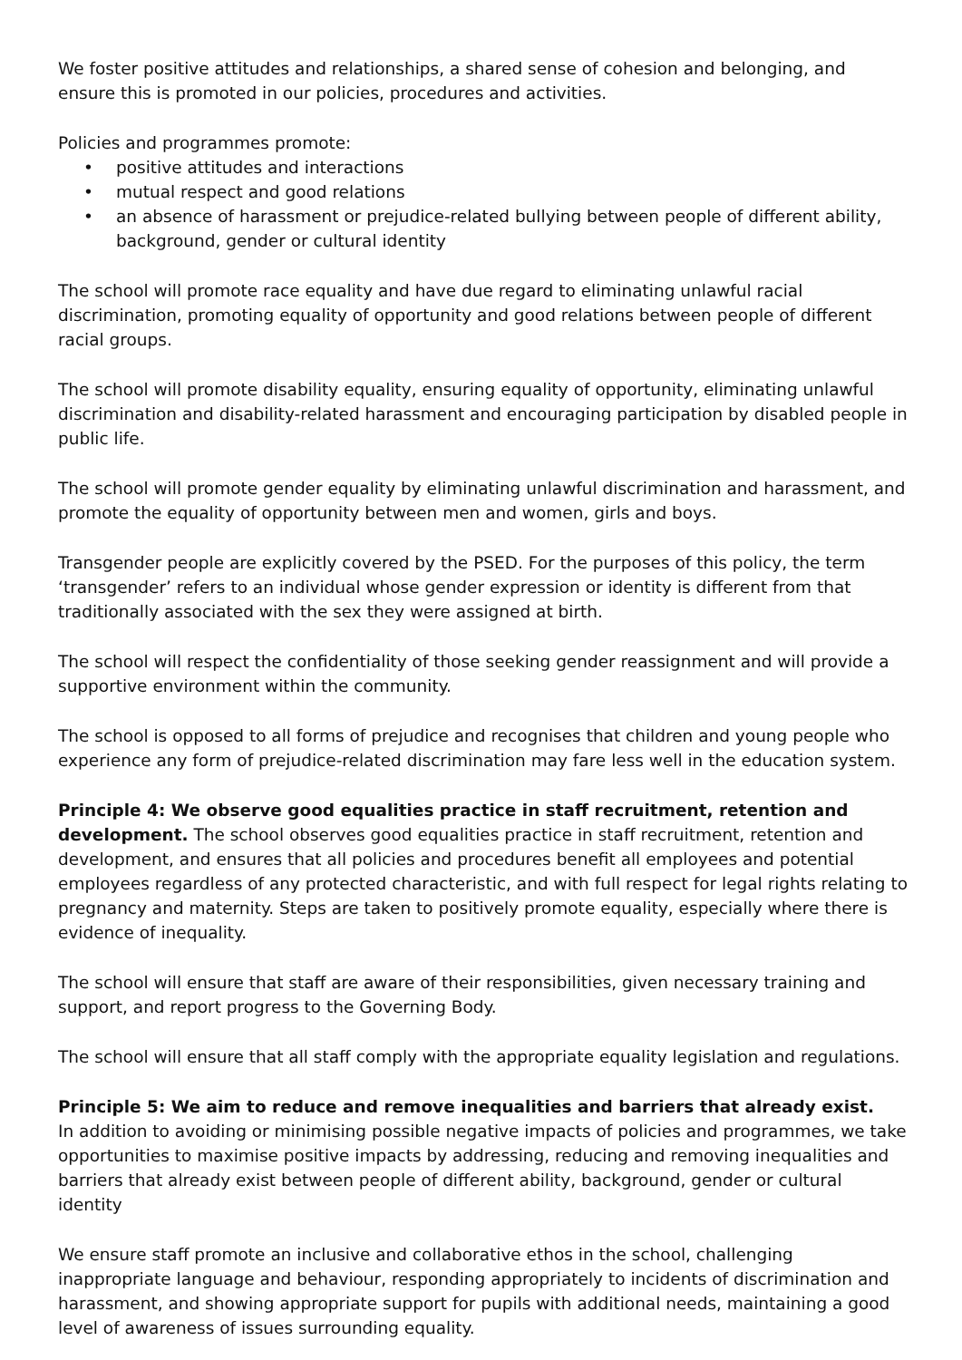We foster positive attitudes and relationships, a shared sense of cohesion and belonging, and ensure this is promoted in our policies, procedures and activities.
Policies and programmes promote:
• positive attitudes and interactions
• mutual respect and good relations
• an absence of harassment or prejudice-related bullying between people of different ability, background, gender or cultural identity
The school will promote race equality and have due regard to eliminating unlawful racial discrimination, promoting equality of opportunity and good relations between people of different racial groups.
The school will promote disability equality, ensuring equality of opportunity, eliminating unlawful discrimination and disability-related harassment and encouraging participation by disabled people in public life.
The school will promote gender equality by eliminating unlawful discrimination and harassment, and promote the equality of opportunity between men and women, girls and boys.
Transgender people are explicitly covered by the PSED. For the purposes of this policy, the term ‘transgender’ refers to an individual whose gender expression or identity is different from that traditionally associated with the sex they were assigned at birth.
The school will respect the confidentiality of those seeking gender reassignment and will provide a supportive environment within the community.
The school is opposed to all forms of prejudice and recognises that children and young people who experience any form of prejudice-related discrimination may fare less well in the education system.
Principle 4: We observe good equalities practice in staff recruitment, retention and development. The school observes good equalities practice in staff recruitment, retention and development, and ensures that all policies and procedures benefit all employees and potential employees regardless of any protected characteristic, and with full respect for legal rights relating to pregnancy and maternity. Steps are taken to positively promote equality, especially where there is evidence of inequality.
The school will ensure that staff are aware of their responsibilities, given necessary training and support, and report progress to the Governing Body.
The school will ensure that all staff comply with the appropriate equality legislation and regulations.
Principle 5: We aim to reduce and remove inequalities and barriers that already exist.
In addition to avoiding or minimising possible negative impacts of policies and programmes, we take opportunities to maximise positive impacts by addressing, reducing and removing inequalities and barriers that already exist between people of different ability, background, gender or cultural identity
We ensure staff promote an inclusive and collaborative ethos in the school, challenging inappropriate language and behaviour, responding appropriately to incidents of discrimination and harassment, and showing appropriate support for pupils with additional needs, maintaining a good level of awareness of issues surrounding equality.